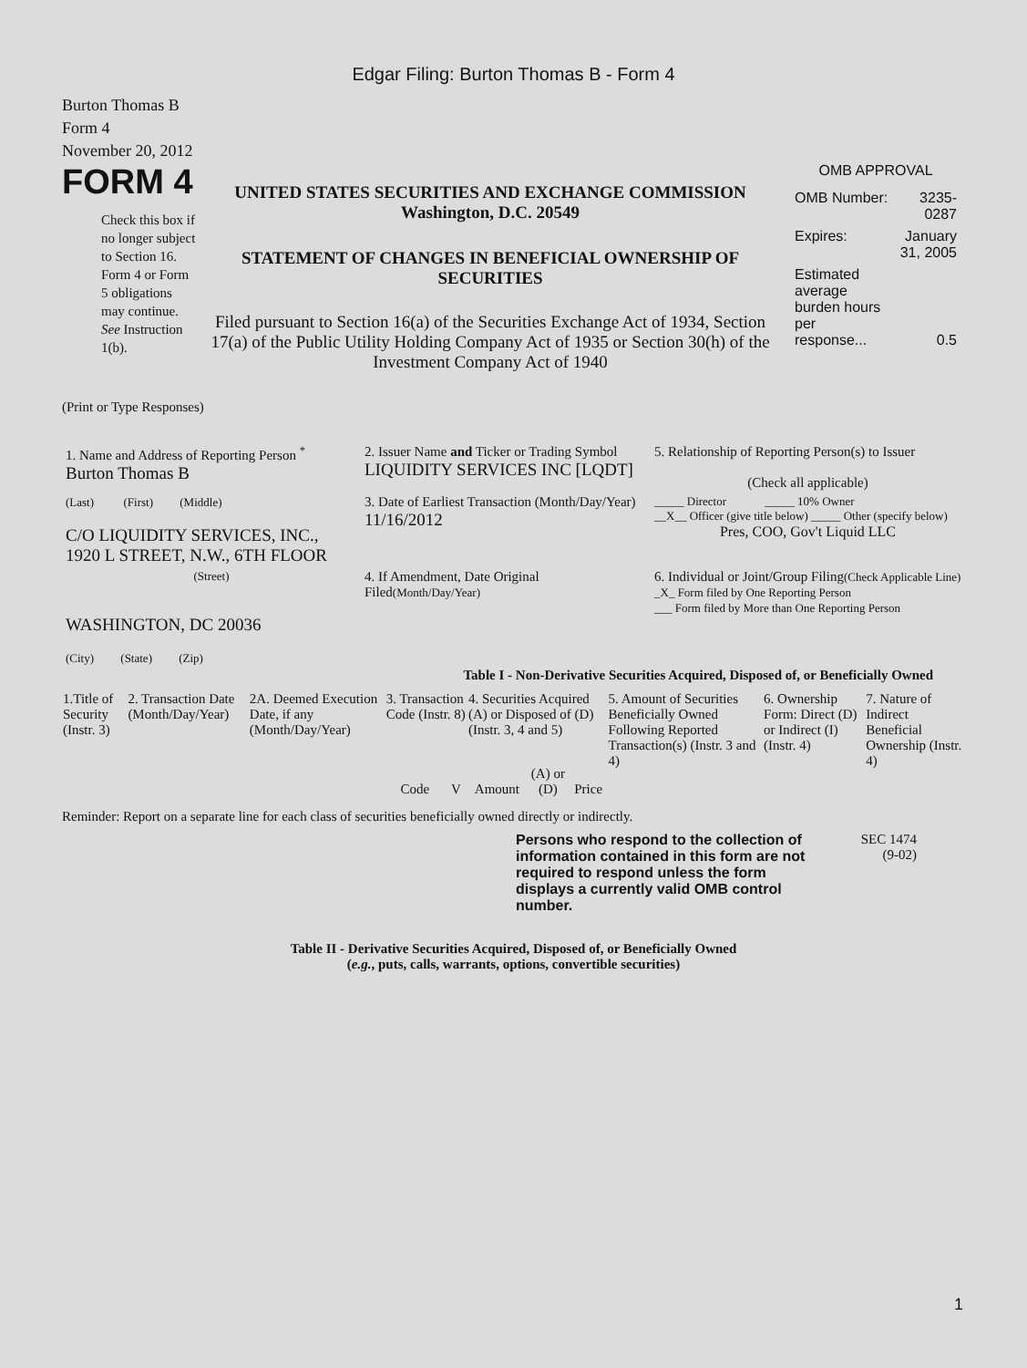Edgar Filing: Burton Thomas B - Form 4
Burton Thomas B
Form 4
November 20, 2012
FORM 4
Check this box if no longer subject to Section 16. Form 4 or Form 5 obligations may continue. See Instruction 1(b).
UNITED STATES SECURITIES AND EXCHANGE COMMISSION
Washington, D.C. 20549
STATEMENT OF CHANGES IN BENEFICIAL OWNERSHIP OF SECURITIES
Filed pursuant to Section 16(a) of the Securities Exchange Act of 1934, Section 17(a) of the Public Utility Holding Company Act of 1935 or Section 30(h) of the Investment Company Act of 1940
OMB APPROVAL
| OMB Number: | 3235-0287 |
| Expires: | January 31, 2005 |
| Estimated average burden hours per response... | 0.5 |
(Print or Type Responses)
| 1. Name and Address of Reporting Person <sup>*</sup> Burton Thomas B | 2. Issuer Name and Ticker or Trading Symbol LIQUIDITY SERVICES INC [LQDT] | 5. Relationship of Reporting Person(s) to Issuer (Check all applicable) |
| (Last) (First) (Middle) C/O LIQUIDITY SERVICES, INC., 1920 L STREET, N.W., 6TH FLOOR | 3. Date of Earliest Transaction (Month/Day/Year) 11/16/2012 | _____ Director _____ 10% Owner __X__ Officer (give title below) _____ Other (specify below) Pres, COO, Gov't Liquid LLC |
| (Street) WASHINGTON, DC 20036 (City) (State) (Zip) | 4. If Amendment, Date Original Filed (Month/Day/Year) | 6. Individual or Joint/Group Filing (Check Applicable Line) _X_ Form filed by One Reporting Person ___ Form filed by More than One Reporting Person |
Table I - Non-Derivative Securities Acquired, Disposed of, or Beneficially Owned
| 1.Title of Security (Instr. 3) | 2. Transaction Date (Month/Day/Year) | 2A. Deemed Execution Date, if any (Month/Day/Year) | 3. Transaction Code (Instr. 8) | | 4. Securities Acquired (A) or Disposed of (D) (Instr. 3, 4 and 5) | | | 5. Amount of Securities Beneficially Owned Following Reported Transaction(s) (Instr. 3 and 4) | 6. Ownership Form: Direct (D) or Indirect (I) (Instr. 4) | 7. Nature of Indirect Beneficial Ownership (Instr. 4) |
| --- | --- | --- | --- | --- | --- | --- | --- | --- | --- | --- |
| | | | Code | V | Amount | (A) or (D) | Price | | | |
Reminder: Report on a separate line for each class of securities beneficially owned directly or indirectly.
Persons who respond to the collection of information contained in this form are not required to respond unless the form displays a currently valid OMB control number.
SEC 1474
(9-02)
Table II - Derivative Securities Acquired, Disposed of, or Beneficially Owned
(e.g., puts, calls, warrants, options, convertible securities)
1